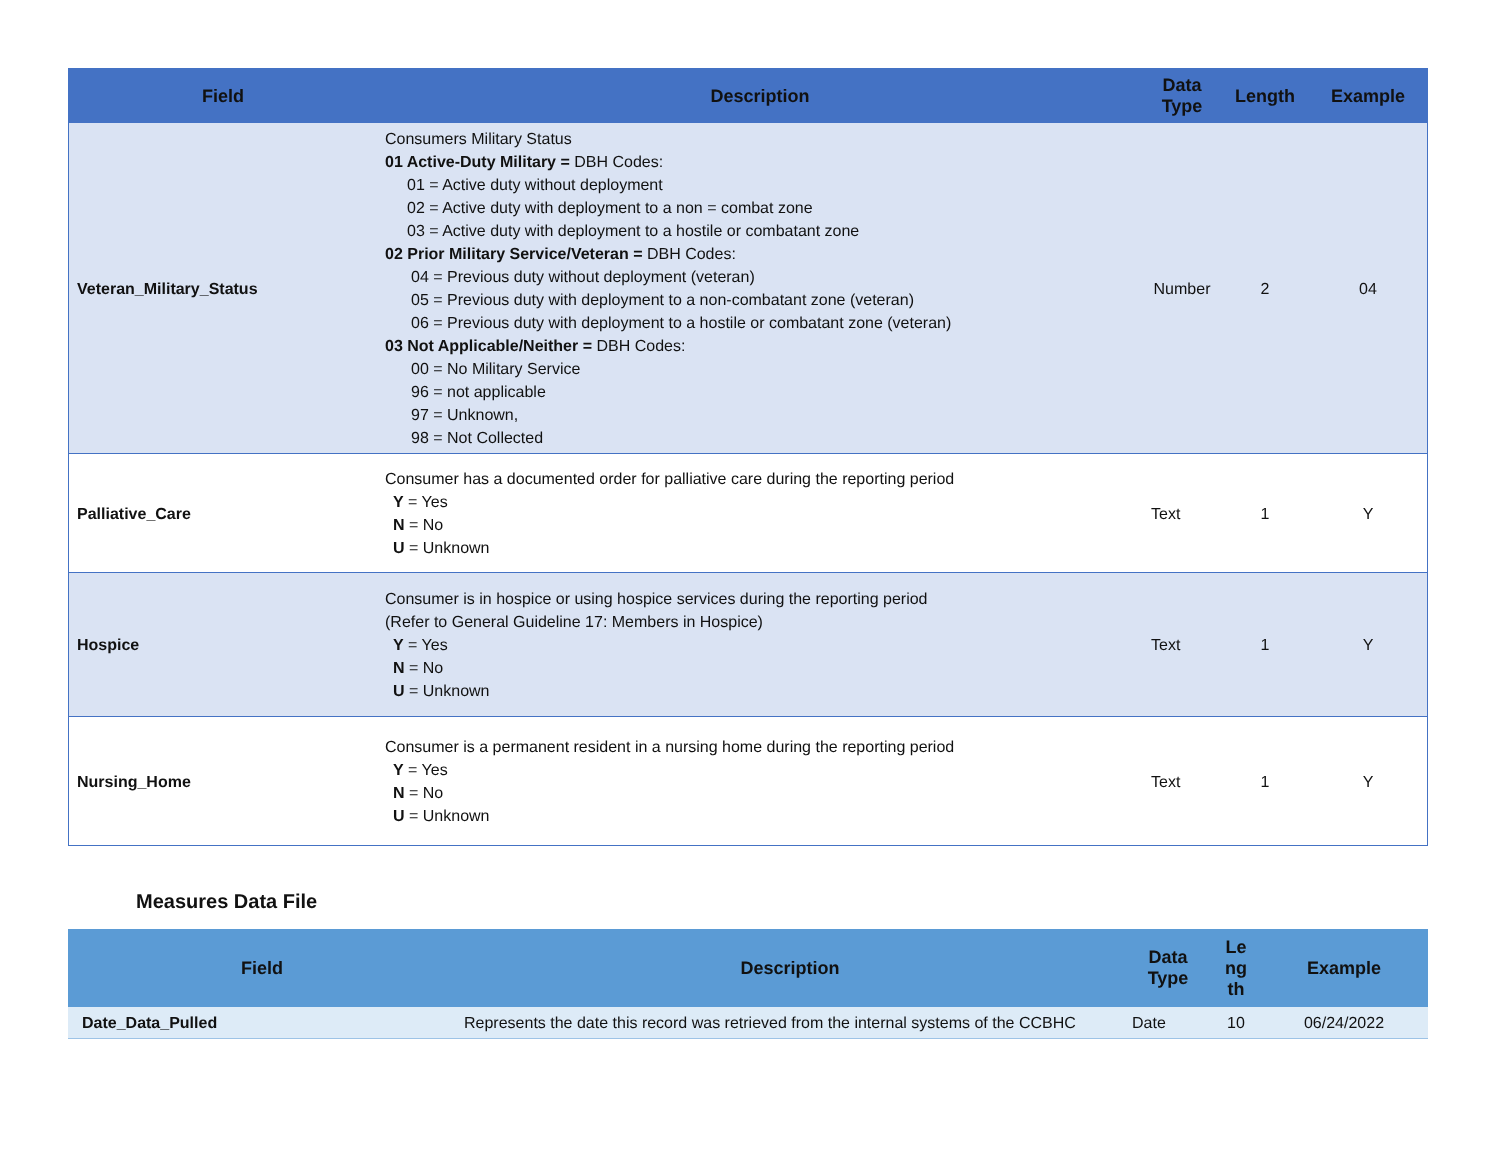| Field | Description | Data Type | Length | Example |
| --- | --- | --- | --- | --- |
| Veteran_Military_Status | Consumers Military Status 01 Active-Duty Military = DBH Codes: 01 = Active duty without deployment 02 = Active duty with deployment to a non = combat zone 03 = Active duty with deployment to a hostile or combatant zone 02 Prior Military Service/Veteran = DBH Codes: 04 = Previous duty without deployment (veteran) 05 = Previous duty with deployment to a non-combatant zone (veteran) 06 = Previous duty with deployment to a hostile or combatant zone (veteran) 03 Not Applicable/Neither = DBH Codes: 00 = No Military Service 96 = not applicable 97 = Unknown, 98 = Not Collected | Number | 2 | 04 |
| Palliative_Care | Consumer has a documented order for palliative care during the reporting period Y = Yes N = No U = Unknown | Text | 1 | Y |
| Hospice | Consumer is in hospice or using hospice services during the reporting period (Refer to General Guideline 17: Members in Hospice) Y = Yes N = No U = Unknown | Text | 1 | Y |
| Nursing_Home | Consumer is a permanent resident in a nursing home during the reporting period Y = Yes N = No U = Unknown | Text | 1 | Y |
Measures Data File
| Field | Description | Data Type | Le ng th | Example |
| --- | --- | --- | --- | --- |
| Date_Data_Pulled | Represents the date this record was retrieved from the internal systems of the CCBHC | Date | 10 | 06/24/2022 |